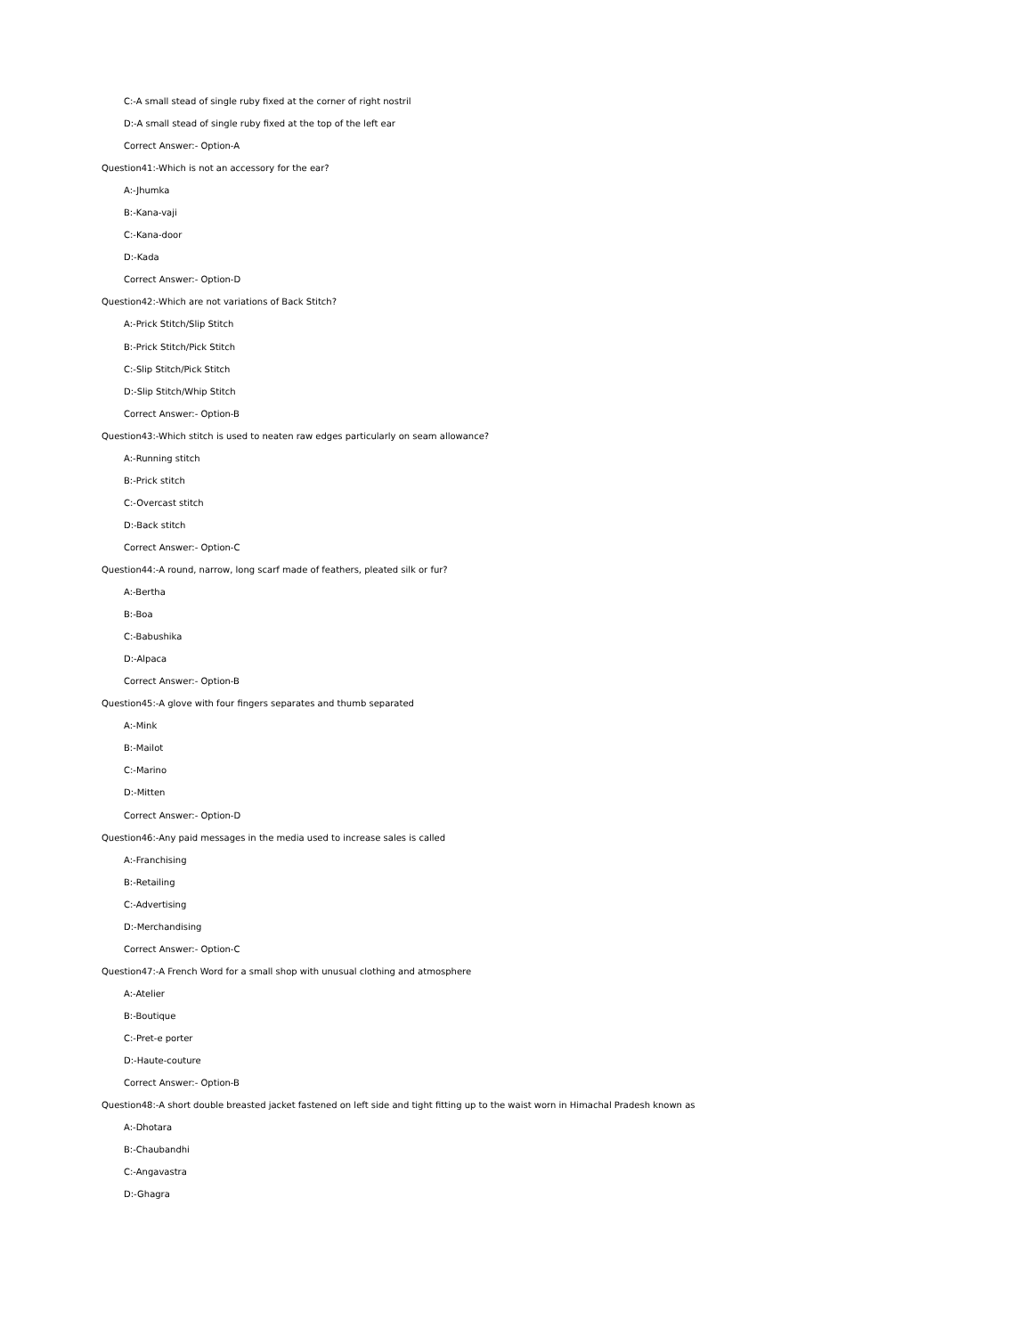C:-A small stead of single ruby fixed at the corner of right nostril
D:-A small stead of single ruby fixed at the top of the left ear
Correct Answer:- Option-A
Question41:-Which is not an accessory for the ear?
A:-Jhumka
B:-Kana-vaji
C:-Kana-door
D:-Kada
Correct Answer:- Option-D
Question42:-Which are not variations of Back Stitch?
A:-Prick Stitch/Slip Stitch
B:-Prick Stitch/Pick Stitch
C:-Slip Stitch/Pick Stitch
D:-Slip Stitch/Whip Stitch
Correct Answer:- Option-B
Question43:-Which stitch is used to neaten raw edges particularly on seam allowance?
A:-Running stitch
B:-Prick stitch
C:-Overcast stitch
D:-Back stitch
Correct Answer:- Option-C
Question44:-A round, narrow, long scarf made of feathers, pleated silk or fur?
A:-Bertha
B:-Boa
C:-Babushika
D:-Alpaca
Correct Answer:- Option-B
Question45:-A glove with four fingers separates and thumb separated
A:-Mink
B:-Mailot
C:-Marino
D:-Mitten
Correct Answer:- Option-D
Question46:-Any paid messages in the media used to increase sales is called
A:-Franchising
B:-Retailing
C:-Advertising
D:-Merchandising
Correct Answer:- Option-C
Question47:-A French Word for a small shop with unusual clothing and atmosphere
A:-Atelier
B:-Boutique
C:-Pret-e porter
D:-Haute-couture
Correct Answer:- Option-B
Question48:-A short double breasted jacket fastened on left side and tight fitting up to the waist worn in Himachal Pradesh known as
A:-Dhotara
B:-Chaubandhi
C:-Angavastra
D:-Ghagra